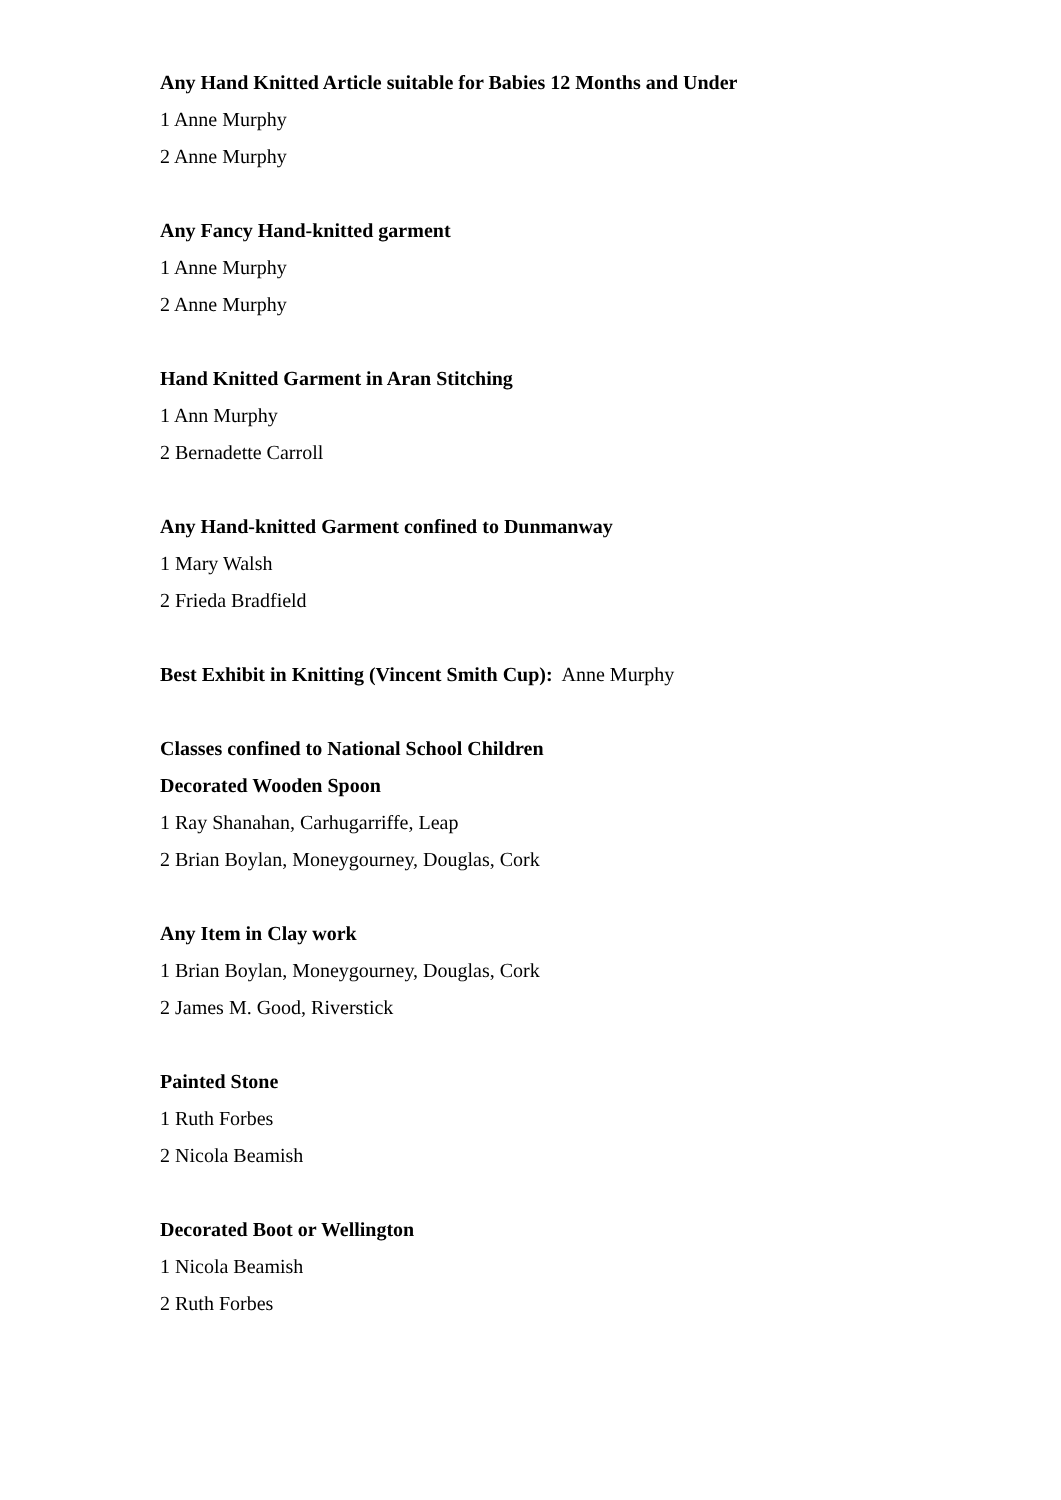Any Hand Knitted Article suitable for Babies 12 Months and Under
1 Anne Murphy
2 Anne Murphy
Any Fancy Hand-knitted garment
1 Anne Murphy
2 Anne Murphy
Hand Knitted Garment in Aran Stitching
1 Ann Murphy
2 Bernadette Carroll
Any Hand-knitted Garment confined to Dunmanway
1 Mary Walsh
2 Frieda Bradfield
Best Exhibit in Knitting (Vincent Smith Cup): Anne Murphy
Classes confined to National School Children
Decorated Wooden Spoon
1 Ray Shanahan, Carhugarriffe, Leap
2 Brian Boylan, Moneygourney, Douglas, Cork
Any Item in Clay work
1 Brian Boylan, Moneygourney, Douglas, Cork
2 James M. Good, Riverstick
Painted Stone
1 Ruth Forbes
2 Nicola Beamish
Decorated Boot or Wellington
1 Nicola Beamish
2 Ruth Forbes